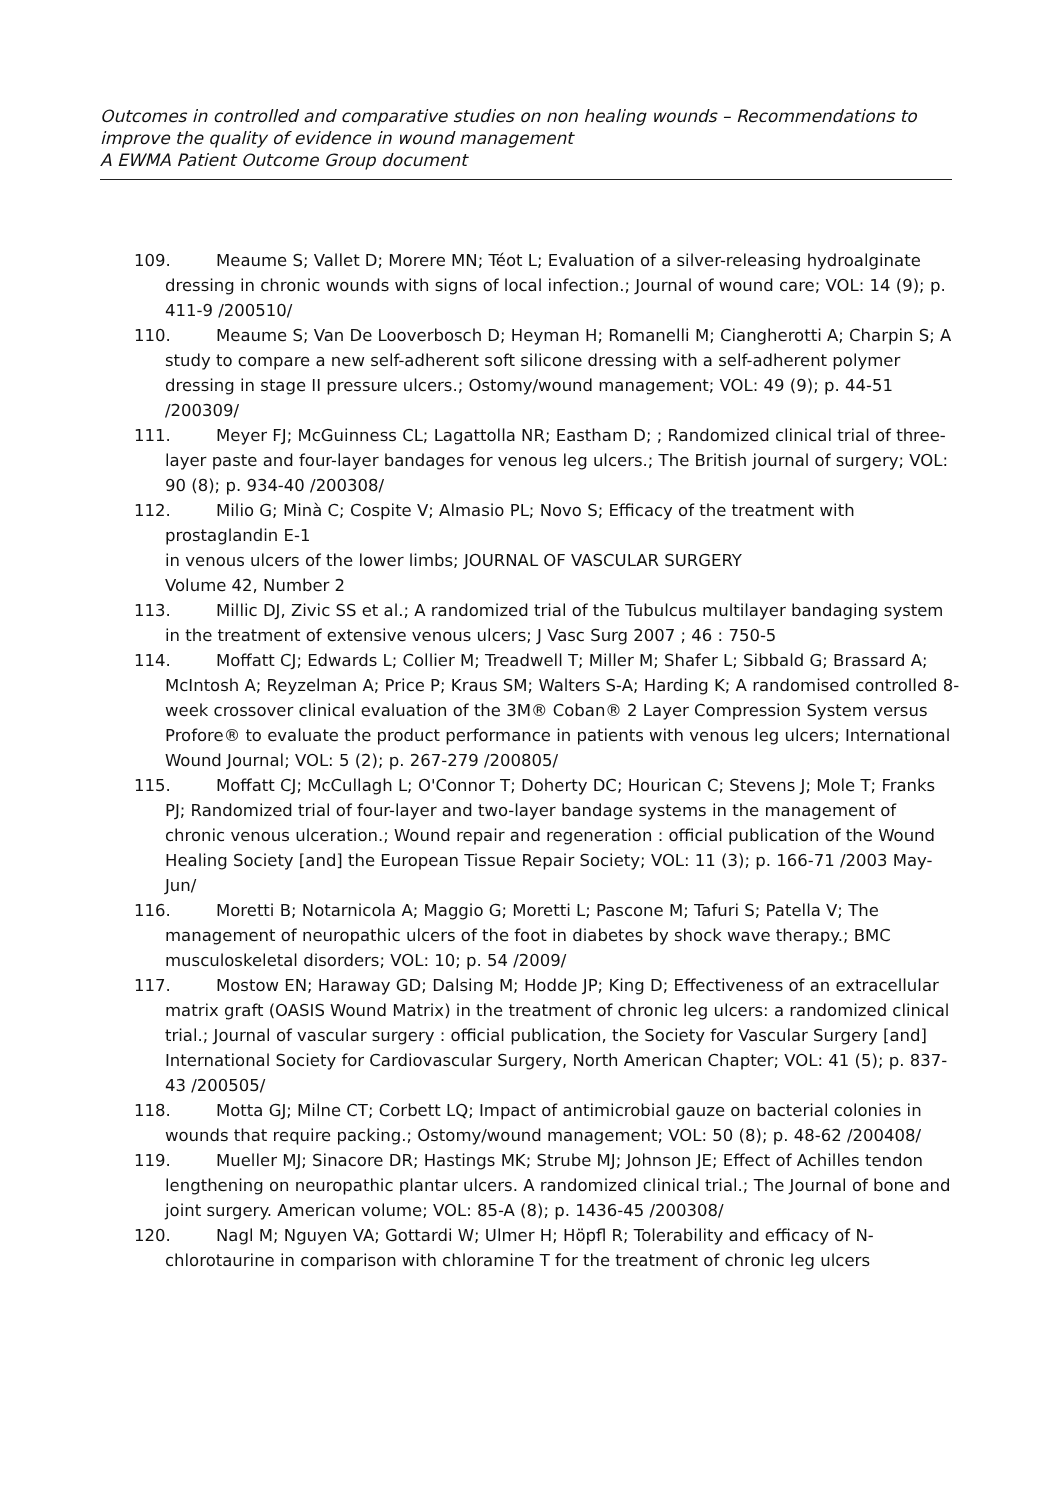Outcomes in controlled and comparative studies on non healing wounds – Recommendations to improve the quality of evidence in wound management
A EWMA Patient Outcome Group document
109. Meaume S; Vallet D; Morere MN; Téot L; Evaluation of a silver-releasing hydroalginate dressing in chronic wounds with signs of local infection.; Journal of wound care; VOL: 14 (9); p. 411-9 /200510/
110. Meaume S; Van De Looverbosch D; Heyman H; Romanelli M; Ciangherotti A; Charpin S; A study to compare a new self-adherent soft silicone dressing with a self-adherent polymer dressing in stage II pressure ulcers.; Ostomy/wound management; VOL: 49 (9); p. 44-51 /200309/
111. Meyer FJ; McGuinness CL; Lagattolla NR; Eastham D; ; Randomized clinical trial of three-layer paste and four-layer bandages for venous leg ulcers.; The British journal of surgery; VOL: 90 (8); p. 934-40 /200308/
112. Milio G; Minà C; Cospite V; Almasio PL; Novo S; Efficacy of the treatment with prostaglandin E-1
in venous ulcers of the lower limbs; JOURNAL OF VASCULAR SURGERY
Volume 42, Number 2
113. Millic DJ, Zivic SS et al.; A randomized trial of the Tubulcus multilayer bandaging system in the treatment of extensive venous ulcers; J Vasc Surg 2007 ; 46 : 750-5
114. Moffatt CJ; Edwards L; Collier M; Treadwell T; Miller M; Shafer L; Sibbald G; Brassard A; McIntosh A; Reyzelman A; Price P; Kraus SM; Walters S-A; Harding K; A randomised controlled 8-week crossover clinical evaluation of the 3M® Coban® 2 Layer Compression System versus Profore® to evaluate the product performance in patients with venous leg ulcers; International Wound Journal; VOL: 5 (2); p. 267-279 /200805/
115. Moffatt CJ; McCullagh L; O'Connor T; Doherty DC; Hourican C; Stevens J; Mole T; Franks PJ; Randomized trial of four-layer and two-layer bandage systems in the management of chronic venous ulceration.; Wound repair and regeneration : official publication of the Wound Healing Society [and] the European Tissue Repair Society; VOL: 11 (3); p. 166-71 /2003 May-Jun/
116. Moretti B; Notarnicola A; Maggio G; Moretti L; Pascone M; Tafuri S; Patella V; The management of neuropathic ulcers of the foot in diabetes by shock wave therapy.; BMC musculoskeletal disorders; VOL: 10; p. 54 /2009/
117. Mostow EN; Haraway GD; Dalsing M; Hodde JP; King D; Effectiveness of an extracellular matrix graft (OASIS Wound Matrix) in the treatment of chronic leg ulcers: a randomized clinical trial.; Journal of vascular surgery : official publication, the Society for Vascular Surgery [and] International Society for Cardiovascular Surgery, North American Chapter; VOL: 41 (5); p. 837-43 /200505/
118. Motta GJ; Milne CT; Corbett LQ; Impact of antimicrobial gauze on bacterial colonies in wounds that require packing.; Ostomy/wound management; VOL: 50 (8); p. 48-62 /200408/
119. Mueller MJ; Sinacore DR; Hastings MK; Strube MJ; Johnson JE; Effect of Achilles tendon lengthening on neuropathic plantar ulcers. A randomized clinical trial.; The Journal of bone and joint surgery. American volume; VOL: 85-A (8); p. 1436-45 /200308/
120. Nagl M; Nguyen VA; Gottardi W; Ulmer H; Höpfl R; Tolerability and efficacy of N-chlorotaurine in comparison with chloramine T for the treatment of chronic leg ulcers